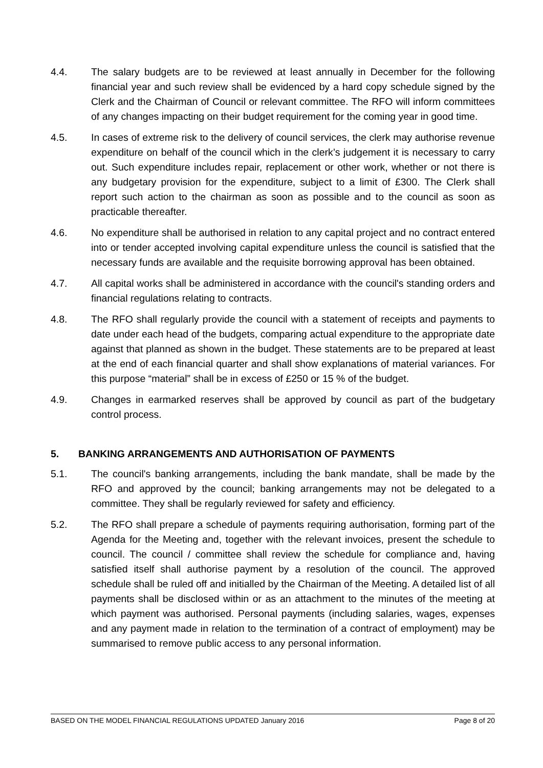4.4. The salary budgets are to be reviewed at least annually in December for the following financial year and such review shall be evidenced by a hard copy schedule signed by the Clerk and the Chairman of Council or relevant committee. The RFO will inform committees of any changes impacting on their budget requirement for the coming year in good time.
4.5. In cases of extreme risk to the delivery of council services, the clerk may authorise revenue expenditure on behalf of the council which in the clerk’s judgement it is necessary to carry out. Such expenditure includes repair, replacement or other work, whether or not there is any budgetary provision for the expenditure, subject to a limit of £300. The Clerk shall report such action to the chairman as soon as possible and to the council as soon as practicable thereafter.
4.6. No expenditure shall be authorised in relation to any capital project and no contract entered into or tender accepted involving capital expenditure unless the council is satisfied that the necessary funds are available and the requisite borrowing approval has been obtained.
4.7. All capital works shall be administered in accordance with the council's standing orders and financial regulations relating to contracts.
4.8. The RFO shall regularly provide the council with a statement of receipts and payments to date under each head of the budgets, comparing actual expenditure to the appropriate date against that planned as shown in the budget. These statements are to be prepared at least at the end of each financial quarter and shall show explanations of material variances. For this purpose “material” shall be in excess of £250 or 15 % of the budget.
4.9. Changes in earmarked reserves shall be approved by council as part of the budgetary control process.
5. BANKING ARRANGEMENTS AND AUTHORISATION OF PAYMENTS
5.1. The council's banking arrangements, including the bank mandate, shall be made by the RFO and approved by the council; banking arrangements may not be delegated to a committee. They shall be regularly reviewed for safety and efficiency.
5.2. The RFO shall prepare a schedule of payments requiring authorisation, forming part of the Agenda for the Meeting and, together with the relevant invoices, present the schedule to council. The council / committee shall review the schedule for compliance and, having satisfied itself shall authorise payment by a resolution of the council. The approved schedule shall be ruled off and initialled by the Chairman of the Meeting. A detailed list of all payments shall be disclosed within or as an attachment to the minutes of the meeting at which payment was authorised. Personal payments (including salaries, wages, expenses and any payment made in relation to the termination of a contract of employment) may be summarised to remove public access to any personal information.
BASED ON THE MODEL FINANCIAL REGULATIONS UPDATED January 2016 Page 8 of 20